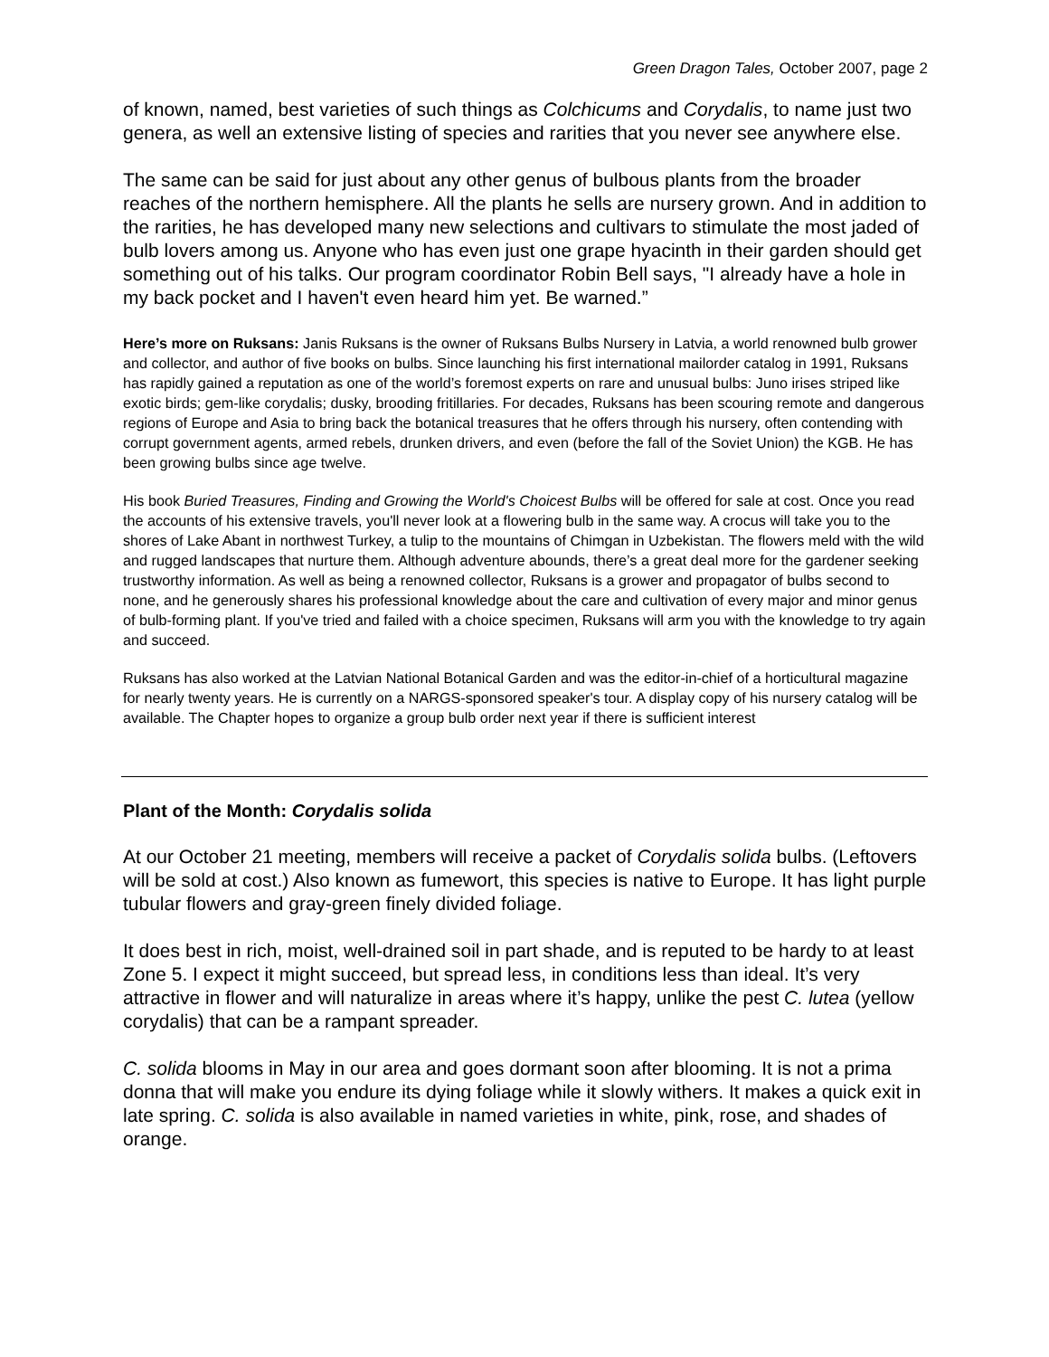Green Dragon Tales, October 2007, page 2
of known, named, best varieties of such things as Colchicums and Corydalis, to name just two genera, as well an extensive listing of species and rarities that you never see anywhere else.
The same can be said for just about any other genus of bulbous plants from the broader reaches of the northern hemisphere. All the plants he sells are nursery grown. And in addition to the rarities, he has developed many new selections and cultivars to stimulate the most jaded of bulb lovers among us. Anyone who has even just one grape hyacinth in their garden should get something out of his talks. Our program coordinator Robin Bell says, "I already have a hole in my back pocket and I haven't even heard him yet. Be warned.”
Here’s more on Ruksans: Janis Ruksans is the owner of Ruksans Bulbs Nursery in Latvia, a world renowned bulb grower and collector, and author of five books on bulbs. Since launching his first international mailorder catalog in 1991, Ruksans has rapidly gained a reputation as one of the world’s foremost experts on rare and unusual bulbs: Juno irises striped like exotic birds; gem-like corydalis; dusky, brooding fritillaries. For decades, Ruksans has been scouring remote and dangerous regions of Europe and Asia to bring back the botanical treasures that he offers through his nursery, often contending with corrupt government agents, armed rebels, drunken drivers, and even (before the fall of the Soviet Union) the KGB. He has been growing bulbs since age twelve.
His book Buried Treasures, Finding and Growing the World's Choicest Bulbs will be offered for sale at cost. Once you read the accounts of his extensive travels, you'll never look at a flowering bulb in the same way. A crocus will take you to the shores of Lake Abant in northwest Turkey, a tulip to the mountains of Chimgan in Uzbekistan. The flowers meld with the wild and rugged landscapes that nurture them. Although adventure abounds, there’s a great deal more for the gardener seeking trustworthy information. As well as being a renowned collector, Ruksans is a grower and propagator of bulbs second to none, and he generously shares his professional knowledge about the care and cultivation of every major and minor genus of bulb-forming plant. If you've tried and failed with a choice specimen, Ruksans will arm you with the knowledge to try again and succeed.
Ruksans has also worked at the Latvian National Botanical Garden and was the editor-in-chief of a horticultural magazine for nearly twenty years. He is currently on a NARGS-sponsored speaker's tour. A display copy of his nursery catalog will be available. The Chapter hopes to organize a group bulb order next year if there is sufficient interest
Plant of the Month: Corydalis solida
At our October 21 meeting, members will receive a packet of Corydalis solida bulbs. (Leftovers will be sold at cost.) Also known as fumewort, this species is native to Europe. It has light purple tubular flowers and gray-green finely divided foliage.
It does best in rich, moist, well-drained soil in part shade, and is reputed to be hardy to at least Zone 5. I expect it might succeed, but spread less, in conditions less than ideal. It’s very attractive in flower and will naturalize in areas where it’s happy, unlike the pest C. lutea (yellow corydalis) that can be a rampant spreader.
C. solida blooms in May in our area and goes dormant soon after blooming. It is not a prima donna that will make you endure its dying foliage while it slowly withers. It makes a quick exit in late spring. C. solida is also available in named varieties in white, pink, rose, and shades of orange.